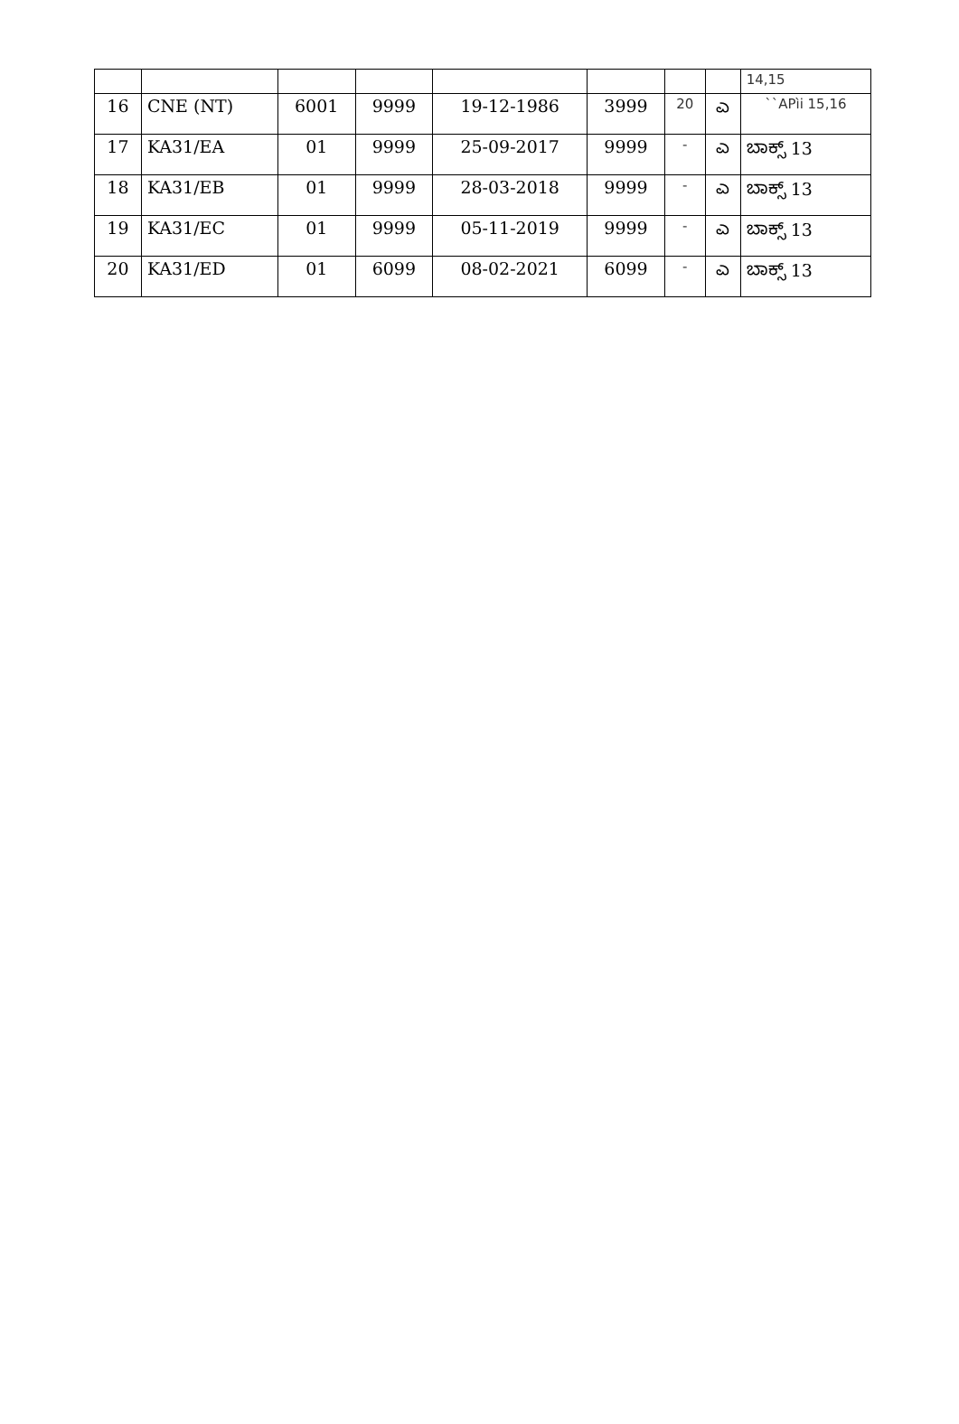| | | | | | | | | 14,15 |
| 16 | CNE (NT) | 6001 | 9999 | 19-12-1986 | 3999 | 20 | ಎ | ``APìi 15,16 |
| 17 | KA31/EA | 01 | 9999 | 25-09-2017 | 9999 | - | ಎ | ಬಾಕ್ಸ್ 13 |
| 18 | KA31/EB | 01 | 9999 | 28-03-2018 | 9999 | - | ಎ | ಬಾಕ್ಸ್ 13 |
| 19 | KA31/EC | 01 | 9999 | 05-11-2019 | 9999 | - | ಎ | ಬಾಕ್ಸ್ 13 |
| 20 | KA31/ED | 01 | 6099 | 08-02-2021 | 6099 | - | ಎ | ಬಾಕ್ಸ್ 13 |